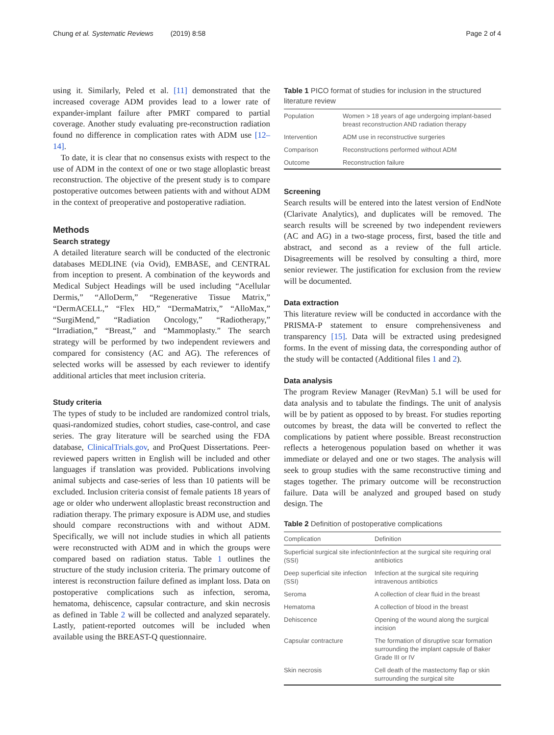Chung et al. Systematic Reviews (2019) 8:58 Page 2 of 4
using it. Similarly, Peled et al. [11] demonstrated that the increased coverage ADM provides lead to a lower rate of expander-implant failure after PMRT compared to partial coverage. Another study evaluating pre-reconstruction radiation found no difference in complication rates with ADM use [12–14].
To date, it is clear that no consensus exists with respect to the use of ADM in the context of one or two stage alloplastic breast reconstruction. The objective of the present study is to compare postoperative outcomes between patients with and without ADM in the context of preoperative and postoperative radiation.
Methods
Search strategy
A detailed literature search will be conducted of the electronic databases MEDLINE (via Ovid), EMBASE, and CENTRAL from inception to present. A combination of the keywords and Medical Subject Headings will be used including “Acellular Dermis,” “AlloDerm,” “Regenerative Tissue Matrix,” “DermACELL,” “Flex HD,” “DermaMatrix,” “AlloMax,” “SurgiMend,” “Radiation Oncology,” “Radiotherapy,” “Irradiation,” “Breast,” and “Mammoplasty.” The search strategy will be performed by two independent reviewers and compared for consistency (AC and AG). The references of selected works will be assessed by each reviewer to identify additional articles that meet inclusion criteria.
Study criteria
The types of study to be included are randomized control trials, quasi-randomized studies, cohort studies, case-control, and case series. The gray literature will be searched using the FDA database, ClinicalTrials.gov, and ProQuest Dissertations. Peer-reviewed papers written in English will be included and other languages if translation was provided. Publications involving animal subjects and case-series of less than 10 patients will be excluded. Inclusion criteria consist of female patients 18 years of age or older who underwent alloplastic breast reconstruction and radiation therapy. The primary exposure is ADM use, and studies should compare reconstructions with and without ADM. Specifically, we will not include studies in which all patients were reconstructed with ADM and in which the groups were compared based on radiation status. Table 1 outlines the structure of the study inclusion criteria. The primary outcome of interest is reconstruction failure defined as implant loss. Data on postoperative complications such as infection, seroma, hematoma, dehiscence, capsular contracture, and skin necrosis as defined in Table 2 will be collected and analyzed separately. Lastly, patient-reported outcomes will be included when available using the BREAST-Q questionnaire.
Table 1 PICO format of studies for inclusion in the structured literature review
| Population | Women > 18 years of age undergoing implant-based breast reconstruction AND radiation therapy |
| Intervention | ADM use in reconstructive surgeries |
| Comparison | Reconstructions performed without ADM |
| Outcome | Reconstruction failure |
Screening
Search results will be entered into the latest version of EndNote (Clarivate Analytics), and duplicates will be removed. The search results will be screened by two independent reviewers (AC and AG) in a two-stage process, first, based the title and abstract, and second as a review of the full article. Disagreements will be resolved by consulting a third, more senior reviewer. The justification for exclusion from the review will be documented.
Data extraction
This literature review will be conducted in accordance with the PRISMA-P statement to ensure comprehensiveness and transparency [15]. Data will be extracted using predesigned forms. In the event of missing data, the corresponding author of the study will be contacted (Additional files 1 and 2).
Data analysis
The program Review Manager (RevMan) 5.1 will be used for data analysis and to tabulate the findings. The unit of analysis will be by patient as opposed to by breast. For studies reporting outcomes by breast, the data will be converted to reflect the complications by patient where possible. Breast reconstruction reflects a heterogenous population based on whether it was immediate or delayed and one or two stages. The analysis will seek to group studies with the same reconstructive timing and stages together. The primary outcome will be reconstruction failure. Data will be analyzed and grouped based on study design. The
Table 2 Definition of postoperative complications
| Complication | Definition |
| --- | --- |
| Superficial surgical site infection (SSI) | Infection at the surgical site requiring oral antibiotics |
| Deep superficial site infection (SSI) | Infection at the surgical site requiring intravenous antibiotics |
| Seroma | A collection of clear fluid in the breast |
| Hematoma | A collection of blood in the breast |
| Dehiscence | Opening of the wound along the surgical incision |
| Capsular contracture | The formation of disruptive scar formation surrounding the implant capsule of Baker Grade III or IV |
| Skin necrosis | Cell death of the mastectomy flap or skin surrounding the surgical site |